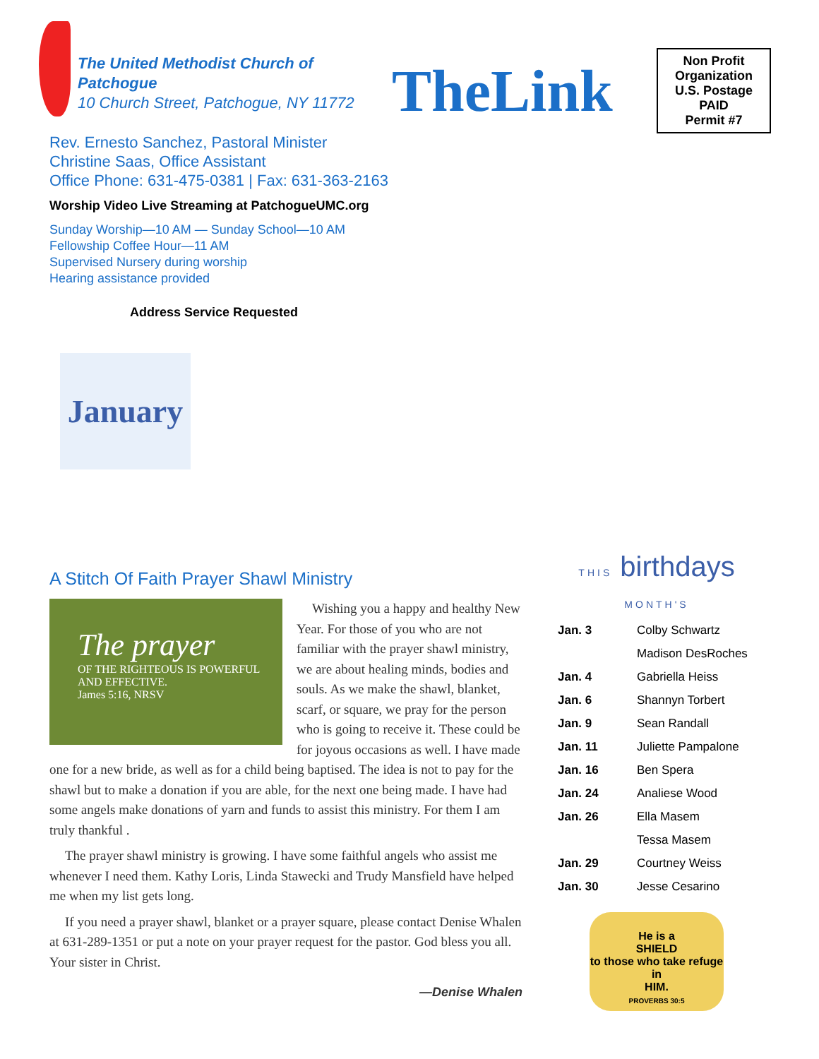The United Methodist Church of
Patchogue
10 Church Street, Patchogue, NY 11772
TheLink
Non Profit
Organization
U.S. Postage
PAID
Permit #7
Rev. Ernesto Sanchez, Pastoral Minister
Christine Saas, Office Assistant
Office Phone: 631-475-0381 | Fax: 631-363-2163
Worship Video Live Streaming at PatchogueUMC.org
Sunday Worship—10 AM — Sunday School—10 AM
Fellowship Coffee Hour—11 AM
Supervised Nursery during worship
Hearing assistance provided
Address Service Requested
January
A Stitch Of Faith Prayer Shawl Ministry
The prayer
OF THE RIGHTEOUS IS POWERFUL AND EFFECTIVE.
James 5:16, NRSV
Wishing you a happy and healthy New Year. For those of you who are not familiar with the prayer shawl ministry, we are about healing minds, bodies and souls. As we make the shawl, blanket, scarf, or square, we pray for the person who is going to receive it. These could be for joyous occasions as well. I have made one for a new bride, as well as for a child being baptised. The idea is not to pay for the shawl but to make a donation if you are able, for the next one being made. I have had some angels make donations of yarn and funds to assist this ministry. For them I am truly thankful .
The prayer shawl ministry is growing. I have some faithful angels who assist me whenever I need them. Kathy Loris, Linda Stawecki and Trudy Mansfield have helped me when my list gets long.
If you need a prayer shawl, blanket or a prayer square, please contact Denise Whalen at 631-289-1351 or put a note on your prayer request for the pastor. God bless you all. Your sister in Christ.
—Denise Whalen
THIS birthdays MONTH'S
| Jan. 3 | Colby Schwartz |
| | Madison DesRoches |
| Jan. 4 | Gabriella Heiss |
| Jan. 6 | Shannyn Torbert |
| Jan. 9 | Sean Randall |
| Jan. 11 | Juliette Pampalone |
| Jan. 16 | Ben Spera |
| Jan. 24 | Analiese Wood |
| Jan. 26 | Ella Masem |
| | Tessa Masem |
| Jan. 29 | Courtney Weiss |
| Jan. 30 | Jesse Cesarino |
He is a
SHIELD
to those who take refuge in
HIM.
PROVERBS 30:5